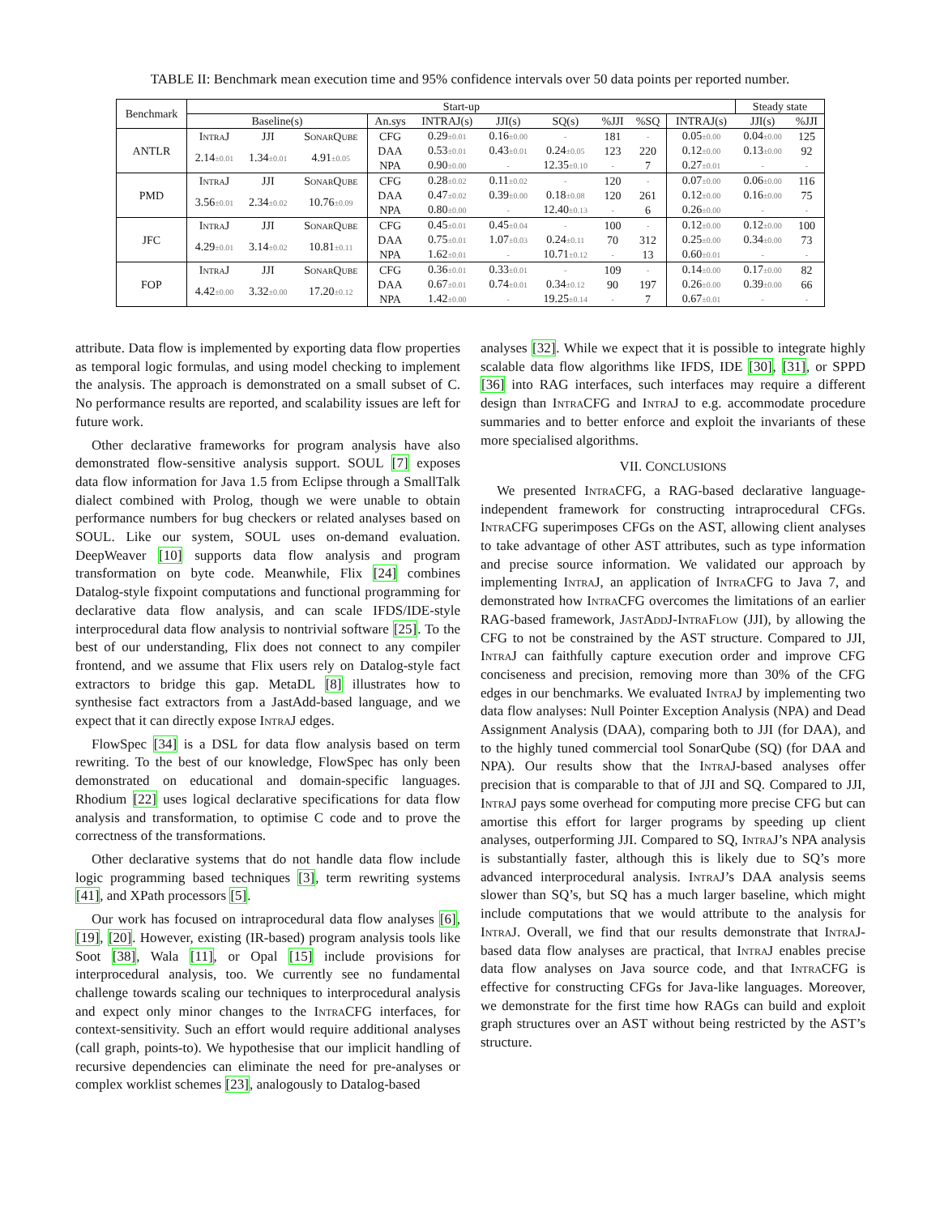TABLE II: Benchmark mean execution time and 95% confidence intervals over 50 data points per reported number.
| Benchmark | Start-up | | | | | | | | | | Steady state | |
| --- | --- | --- | --- | --- | --- | --- | --- | --- | --- | --- | --- | --- |
| | Baseline(s) | | | An.sys | INTRAJ(s) | JJI(s) | SQ(s) | %JJI | %SQ | INTRAJ(s) | JJI(s) | %JJI |
| ANTLR | IntraJ | JJI | SonarQube | CFG | 0.29 ±0.01 | 0.16 ±0.00 | - | 181 | - | 0.05 ±0.00 | 0.04 ±0.00 | 125 |
| | 2.14 ±0.01 | 1.34 ±0.01 | 4.91 ±0.05 | DAA | 0.53 ±0.01 | 0.43 ±0.01 | 0.24 ±0.05 | 123 | 220 | 0.12 ±0.00 | 0.13 ±0.00 | 92 |
| | | | | NPA | 0.90 ±0.00 | - | 12.35 ±0.10 | - | 7 | 0.27 ±0.01 | - | - |
| PMD | IntraJ | JJI | SonarQube | CFG | 0.28 ±0.02 | 0.11 ±0.02 | - | 120 | - | 0.07 ±0.00 | 0.06 ±0.00 | 116 |
| | 3.56 ±0.01 | 2.34 ±0.02 | 10.76 ±0.09 | DAA | 0.47 ±0.02 | 0.39 ±0.00 | 0.18 ±0.08 | 120 | 261 | 0.12 ±0.00 | 0.16 ±0.00 | 75 |
| | | | | NPA | 0.80 ±0.00 | - | 12.40 ±0.13 | - | 6 | 0.26 ±0.00 | - | - |
| JFC | IntraJ | JJI | SonarQube | CFG | 0.45 ±0.01 | 0.45 ±0.04 | - | 100 | - | 0.12 ±0.00 | 0.12 ±0.00 | 100 |
| | 4.29 ±0.01 | 3.14 ±0.02 | 10.81 ±0.11 | DAA | 0.75 ±0.01 | 1.07 ±0.03 | 0.24 ±0.11 | 70 | 312 | 0.25 ±0.00 | 0.34 ±0.00 | 73 |
| | | | | NPA | 1.62 ±0.01 | - | 10.71 ±0.12 | - | 13 | 0.60 ±0.01 | - | - |
| FOP | IntraJ | JJI | SonarQube | CFG | 0.36 ±0.01 | 0.33 ±0.01 | - | 109 | - | 0.14 ±0.00 | 0.17 ±0.00 | 82 |
| | 4.42 ±0.00 | 3.32 ±0.00 | 17.20 ±0.12 | DAA | 0.67 ±0.01 | 0.74 ±0.01 | 0.34 ±0.12 | 90 | 197 | 0.26 ±0.00 | 0.39 ±0.00 | 66 |
| | | | | NPA | 1.42 ±0.00 | - | 19.25 ±0.14 | - | 7 | 0.67 ±0.01 | - | - |
attribute. Data flow is implemented by exporting data flow properties as temporal logic formulas, and using model checking to implement the analysis. The approach is demonstrated on a small subset of C. No performance results are reported, and scalability issues are left for future work.
Other declarative frameworks for program analysis have also demonstrated flow-sensitive analysis support. SOUL [7] exposes data flow information for Java 1.5 from Eclipse through a SmallTalk dialect combined with Prolog, though we were unable to obtain performance numbers for bug checkers or related analyses based on SOUL. Like our system, SOUL uses on-demand evaluation. DeepWeaver [10] supports data flow analysis and program transformation on byte code. Meanwhile, Flix [24] combines Datalog-style fixpoint computations and functional programming for declarative data flow analysis, and can scale IFDS/IDE-style interprocedural data flow analysis to nontrivial software [25]. To the best of our understanding, Flix does not connect to any compiler frontend, and we assume that Flix users rely on Datalog-style fact extractors to bridge this gap. MetaDL [8] illustrates how to synthesise fact extractors from a JastAdd-based language, and we expect that it can directly expose IntraJ edges.
FlowSpec [34] is a DSL for data flow analysis based on term rewriting. To the best of our knowledge, FlowSpec has only been demonstrated on educational and domain-specific languages. Rhodium [22] uses logical declarative specifications for data flow analysis and transformation, to optimise C code and to prove the correctness of the transformations.
Other declarative systems that do not handle data flow include logic programming based techniques [3], term rewriting systems [41], and XPath processors [5].
Our work has focused on intraprocedural data flow analyses [6], [19], [20]. However, existing (IR-based) program analysis tools like Soot [38], Wala [11], or Opal [15] include provisions for interprocedural analysis, too. We currently see no fundamental challenge towards scaling our techniques to interprocedural analysis and expect only minor changes to the IntraCFG interfaces, for context-sensitivity. Such an effort would require additional analyses (call graph, points-to). We hypothesise that our implicit handling of recursive dependencies can eliminate the need for pre-analyses or complex worklist schemes [23], analogously to Datalog-based
analyses [32]. While we expect that it is possible to integrate highly scalable data flow algorithms like IFDS, IDE [30], [31], or SPPD [36] into RAG interfaces, such interfaces may require a different design than IntraCFG and IntraJ to e.g. accommodate procedure summaries and to better enforce and exploit the invariants of these more specialised algorithms.
VII. CONCLUSIONS
We presented IntraCFG, a RAG-based declarative language-independent framework for constructing intraprocedural CFGs. IntraCFG superimposes CFGs on the AST, allowing client analyses to take advantage of other AST attributes, such as type information and precise source information. We validated our approach by implementing IntraJ, an application of IntraCFG to Java 7, and demonstrated how IntraCFG overcomes the limitations of an earlier RAG-based framework, JastAddJ-IntraFlow (JJI), by allowing the CFG to not be constrained by the AST structure. Compared to JJI, IntraJ can faithfully capture execution order and improve CFG conciseness and precision, removing more than 30% of the CFG edges in our benchmarks. We evaluated IntraJ by implementing two data flow analyses: Null Pointer Exception Analysis (NPA) and Dead Assignment Analysis (DAA), comparing both to JJI (for DAA), and to the highly tuned commercial tool SonarQube (SQ) (for DAA and NPA). Our results show that the IntraJ-based analyses offer precision that is comparable to that of JJI and SQ. Compared to JJI, IntraJ pays some overhead for computing more precise CFG but can amortise this effort for larger programs by speeding up client analyses, outperforming JJI. Compared to SQ, IntraJ’s NPA analysis is substantially faster, although this is likely due to SQ’s more advanced interprocedural analysis. IntraJ’s DAA analysis seems slower than SQ’s, but SQ has a much larger baseline, which might include computations that we would attribute to the analysis for IntraJ. Overall, we find that our results demonstrate that IntraJ-based data flow analyses are practical, that IntraJ enables precise data flow analyses on Java source code, and that IntraCFG is effective for constructing CFGs for Java-like languages. Moreover, we demonstrate for the first time how RAGs can build and exploit graph structures over an AST without being restricted by the AST’s structure.